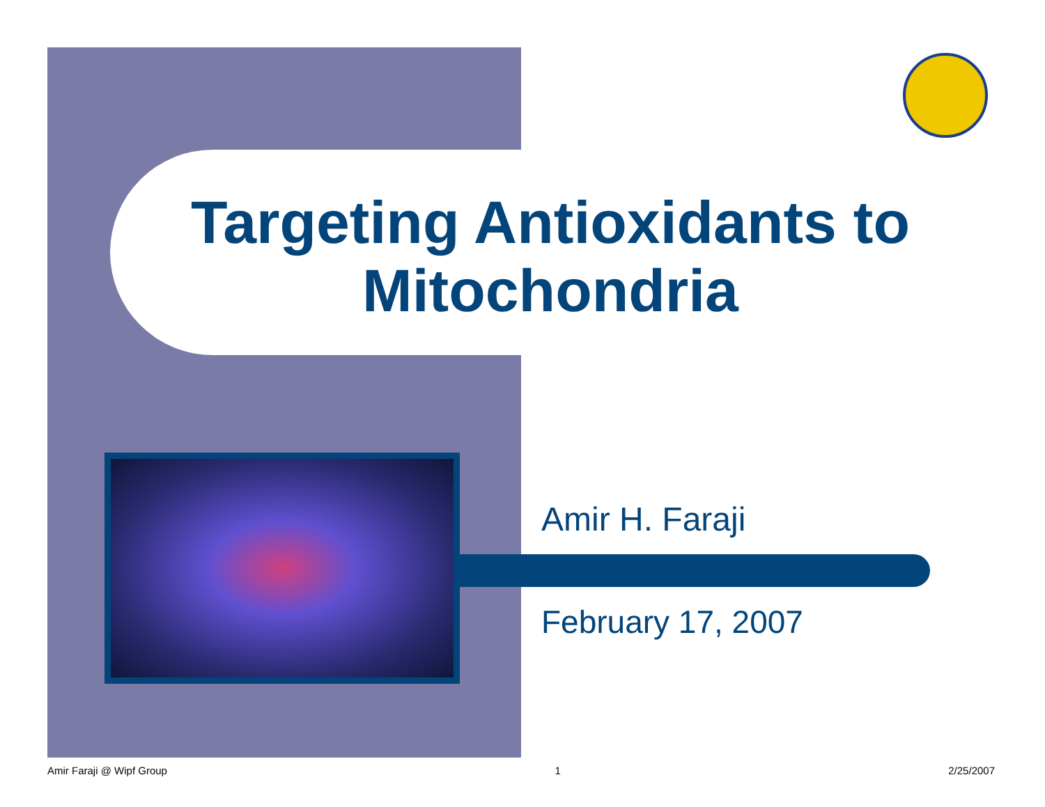Targeting Antioxidants to Mitochondria
Amir H. Faraji
February 17, 2007
Amir Faraji @ Wipf Group 1 2/25/2007